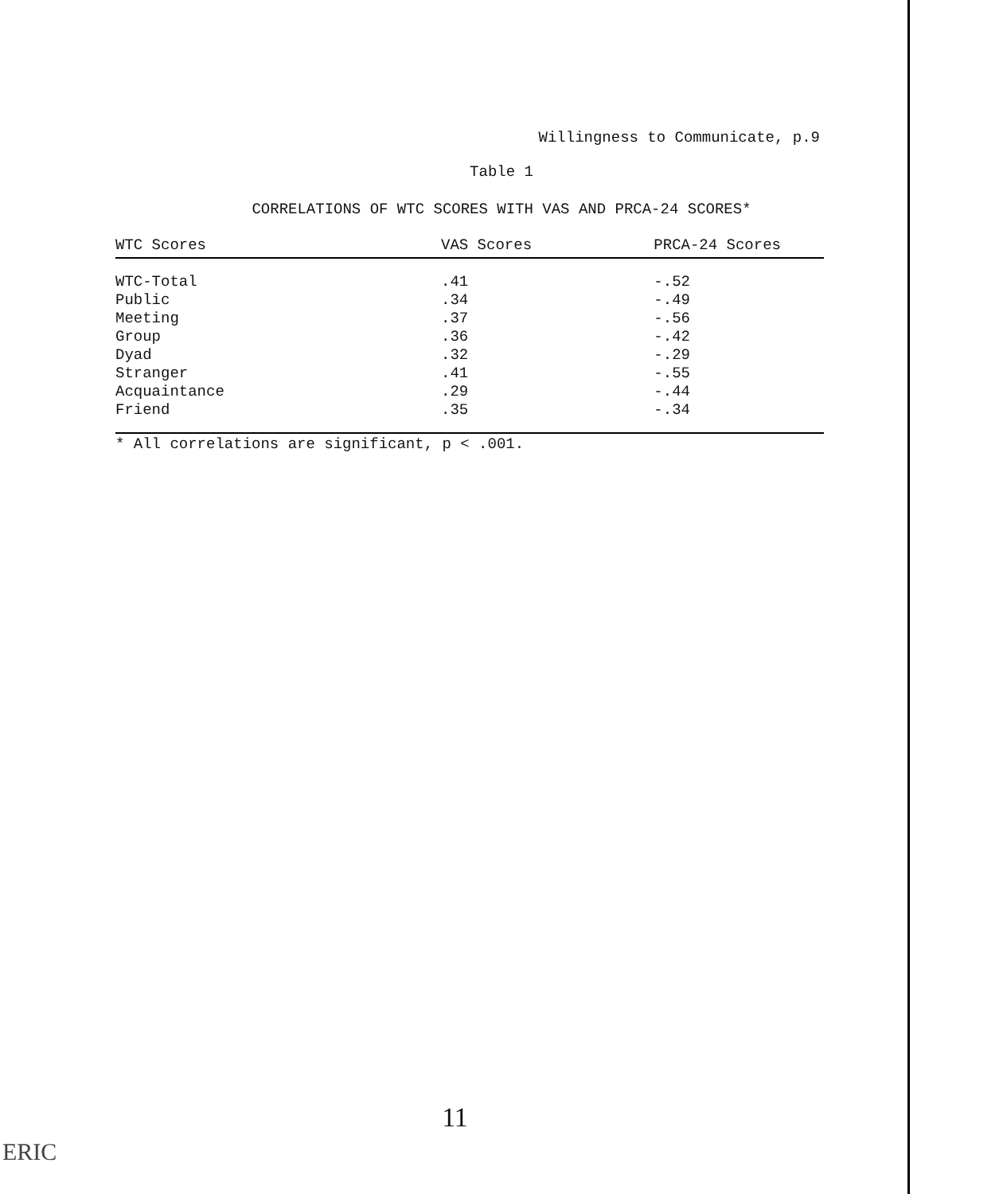Willingness to Communicate, p.9
Table 1
CORRELATIONS OF WTC SCORES WITH VAS AND PRCA-24 SCORES*
| WTC Scores | VAS Scores | PRCA-24 Scores |
| --- | --- | --- |
| WTC-Total | .41 | -.52 |
| Public | .34 | -.49 |
| Meeting | .37 | -.56 |
| Group | .36 | -.42 |
| Dyad | .32 | -.29 |
| Stranger | .41 | -.55 |
| Acquaintance | .29 | -.44 |
| Friend | .35 | -.34 |
* All correlations are significant, p < .001.
11
ERIC